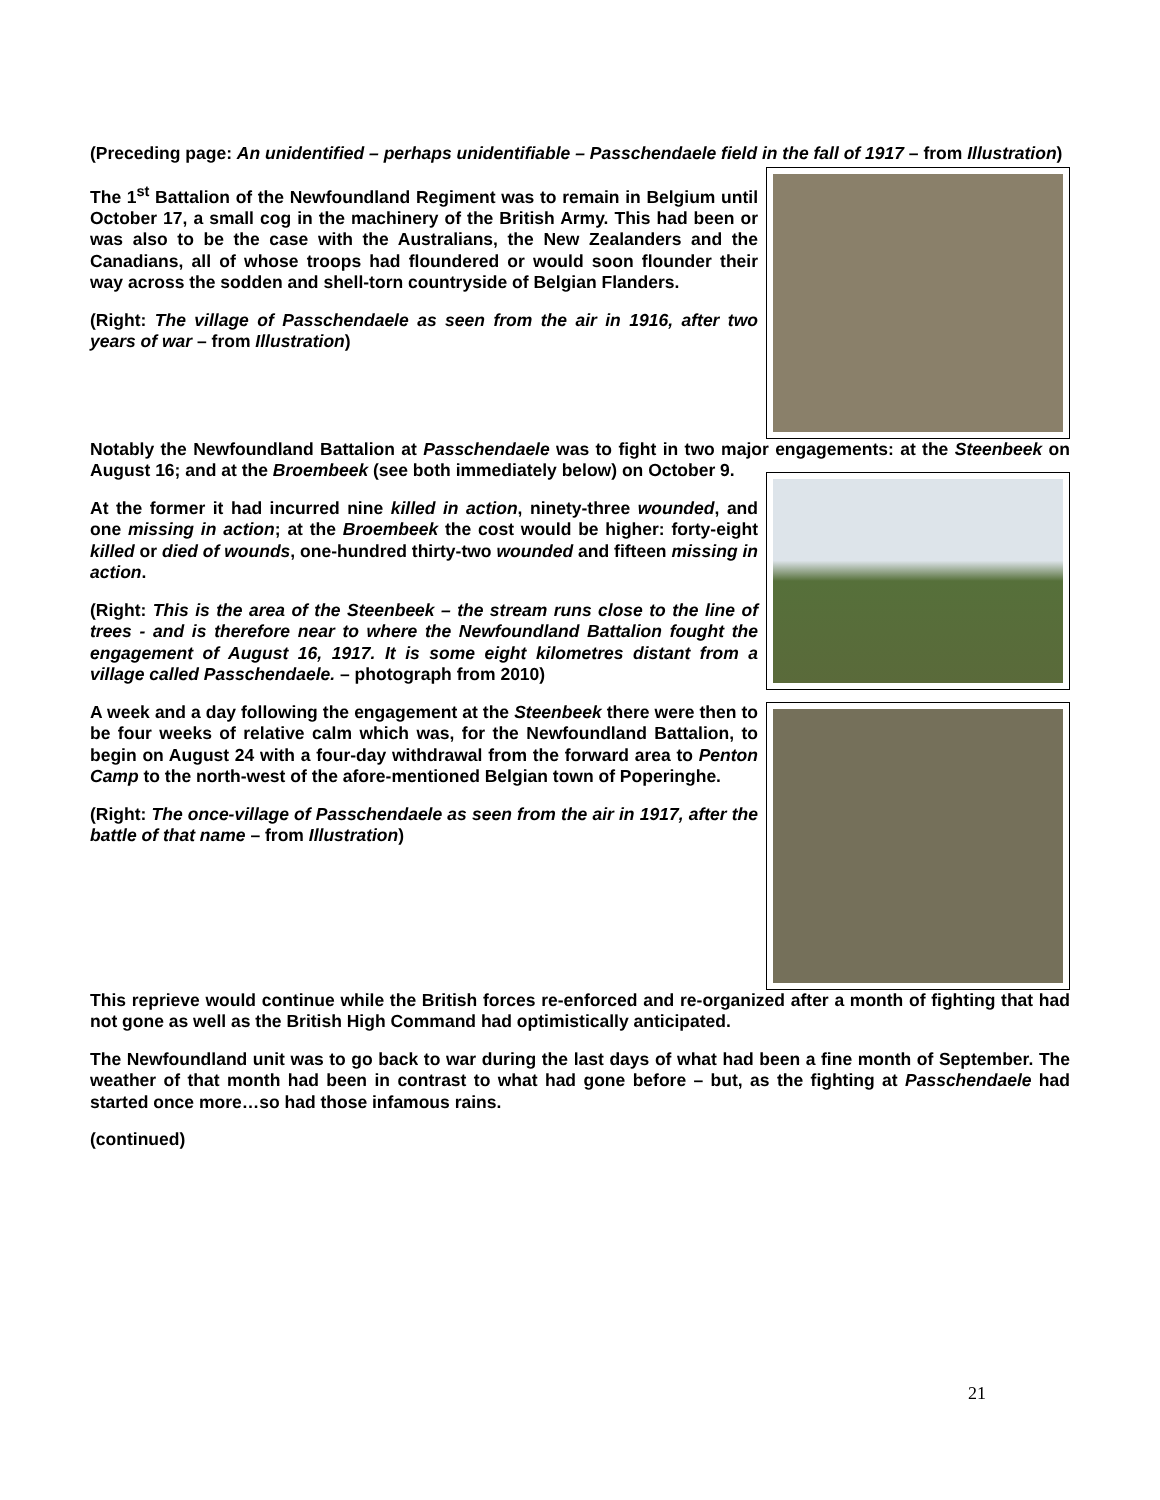(Preceding page: An unidentified – perhaps unidentifiable – Passchendaele field in the fall of 1917 – from Illustration)
The 1<sup>st</sup> Battalion of the Newfoundland Regiment was to remain in Belgium until October 17, a small cog in the machinery of the British Army. This had been or was also to be the case with the Australians, the New Zealanders and the Canadians, all of whose troops had floundered or would soon flounder their way across the sodden and shell-torn countryside of Belgian Flanders.
(Right: The village of Passchendaele as seen from the air in 1916, after two years of war – from Illustration)
Notably the Newfoundland Battalion at Passchendaele was to fight in two major engagements: at the Steenbeek on August 16; and at the Broembeek (see both immediately below) on October 9.
At the former it had incurred nine killed in action, ninety-three wounded, and one missing in action; at the Broembeek the cost would be higher: forty-eight killed or died of wounds, one-hundred thirty-two wounded and fifteen missing in action.
(Right: This is the area of the Steenbeek – the stream runs close to the line of trees - and is therefore near to where the Newfoundland Battalion fought the engagement of August 16, 1917. It is some eight kilometres distant from a village called Passchendaele. – photograph from 2010)
A week and a day following the engagement at the Steenbeek there were then to be four weeks of relative calm which was, for the Newfoundland Battalion, to begin on August 24 with a four-day withdrawal from the forward area to Penton Camp to the north-west of the afore-mentioned Belgian town of Poperinghe.
(Right: The once-village of Passchendaele as seen from the air in 1917, after the battle of that name – from Illustration)
This reprieve would continue while the British forces re-enforced and re-organized after a month of fighting that had not gone as well as the British High Command had optimistically anticipated.
The Newfoundland unit was to go back to war during the last days of what had been a fine month of September. The weather of that month had been in contrast to what had gone before – but, as the fighting at Passchendaele had started once more…so had those infamous rains.
(continued)
21